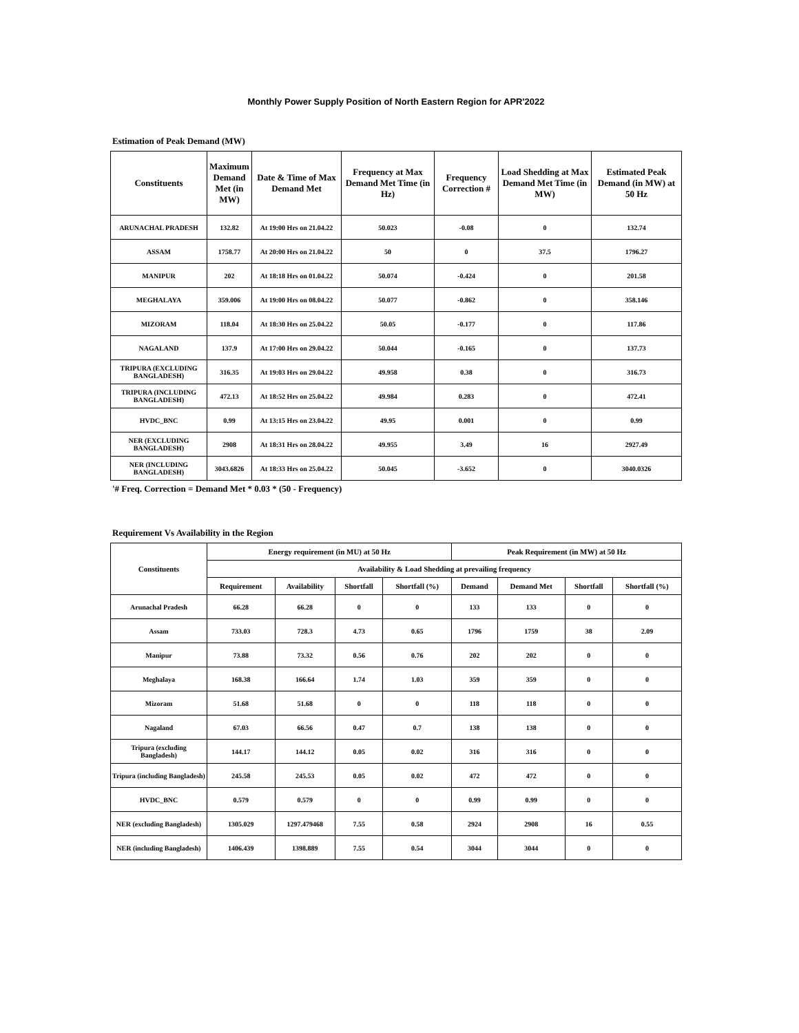Monthly Power Supply Position of North Eastern Region for APR'2022
Estimation of Peak Demand (MW)
| Constituents | Maximum Demand Met (in MW) | Date & Time of Max Demand Met | Frequency at Max Demand Met Time (in Hz) | Frequency Correction # | Load Shedding at Max Demand Met Time (in MW) | Estimated Peak Demand (in MW) at 50 Hz |
| --- | --- | --- | --- | --- | --- | --- |
| ARUNACHAL PRADESH | 132.82 | At 19:00 Hrs on 21.04.22 | 50.023 | -0.08 | 0 | 132.74 |
| ASSAM | 1758.77 | At 20:00 Hrs on 21.04.22 | 50 | 0 | 37.5 | 1796.27 |
| MANIPUR | 202 | At 18:18 Hrs on 01.04.22 | 50.074 | -0.424 | 0 | 201.58 |
| MEGHALAYA | 359.006 | At 19:00 Hrs on 08.04.22 | 50.077 | -0.862 | 0 | 358.146 |
| MIZORAM | 118.04 | At 18:30 Hrs on 25.04.22 | 50.05 | -0.177 | 0 | 117.86 |
| NAGALAND | 137.9 | At 17:00 Hrs on 29.04.22 | 50.044 | -0.165 | 0 | 137.73 |
| TRIPURA (EXCLUDING BANGLADESH) | 316.35 | At 19:03 Hrs on 29.04.22 | 49.958 | 0.38 | 0 | 316.73 |
| TRIPURA (INCLUDING BANGLADESH) | 472.13 | At 18:52 Hrs on 25.04.22 | 49.984 | 0.283 | 0 | 472.41 |
| HVDC_BNC | 0.99 | At 13:15 Hrs on 23.04.22 | 49.95 | 0.001 | 0 | 0.99 |
| NER (EXCLUDING BANGLADESH) | 2908 | At 18:31 Hrs on 28.04.22 | 49.955 | 3.49 | 16 | 2927.49 |
| NER (INCLUDING BANGLADESH) | 3043.6826 | At 18:33 Hrs on 25.04.22 | 50.045 | -3.652 | 0 | 3040.0326 |
'# Freq. Correction = Demand Met * 0.03 * (50 - Frequency)
Requirement Vs Availability in the Region
| Constituents | Energy requirement (in MU) at 50 Hz | | | | Peak Requirement (in MW) at 50 Hz | | | |
| --- | --- | --- | --- | --- | --- | --- | --- | --- |
| | Availability & Load Shedding at prevailing frequency | | | | | | | |
| | Requirement | Availability | Shortfall | Shortfall (%) | Demand | Demand Met | Shortfall | Shortfall (%) |
| Arunachal Pradesh | 66.28 | 66.28 | 0 | 0 | 133 | 133 | 0 | 0 |
| Assam | 733.03 | 728.3 | 4.73 | 0.65 | 1796 | 1759 | 38 | 2.09 |
| Manipur | 73.88 | 73.32 | 0.56 | 0.76 | 202 | 202 | 0 | 0 |
| Meghalaya | 168.38 | 166.64 | 1.74 | 1.03 | 359 | 359 | 0 | 0 |
| Mizoram | 51.68 | 51.68 | 0 | 0 | 118 | 118 | 0 | 0 |
| Nagaland | 67.03 | 66.56 | 0.47 | 0.7 | 138 | 138 | 0 | 0 |
| Tripura (excluding Bangladesh) | 144.17 | 144.12 | 0.05 | 0.02 | 316 | 316 | 0 | 0 |
| Tripura (including Bangladesh) | 245.58 | 245.53 | 0.05 | 0.02 | 472 | 472 | 0 | 0 |
| HVDC_BNC | 0.579 | 0.579 | 0 | 0 | 0.99 | 0.99 | 0 | 0 |
| NER (excluding Bangladesh) | 1305.029 | 1297.479468 | 7.55 | 0.58 | 2924 | 2908 | 16 | 0.55 |
| NER (including Bangladesh) | 1406.439 | 1398.889 | 7.55 | 0.54 | 3044 | 3044 | 0 | 0 |